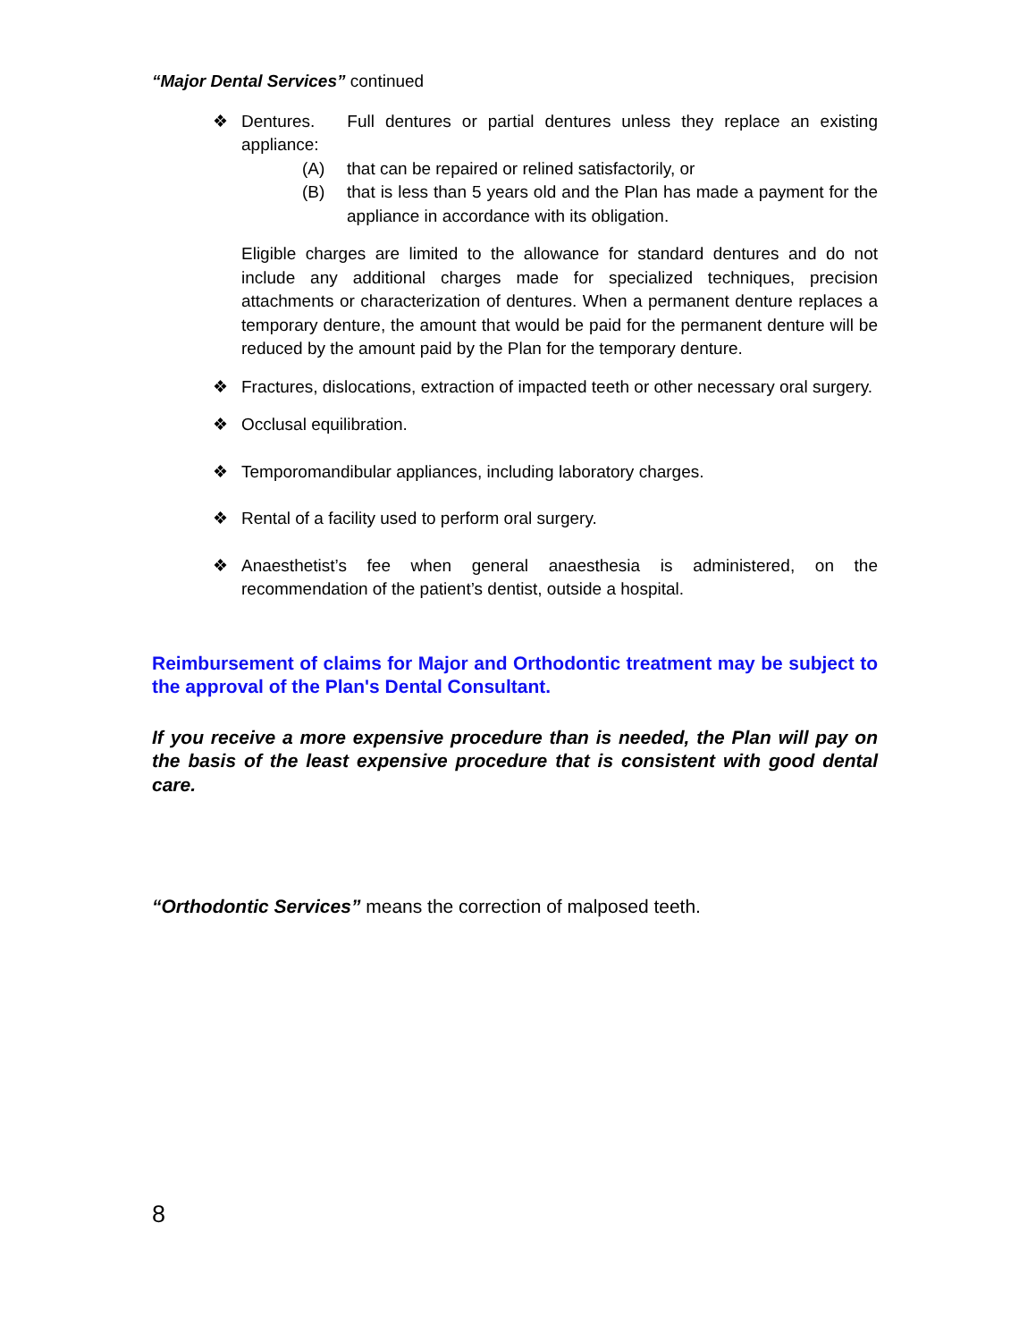“Major Dental Services” continued
❖ Dentures. Full dentures or partial dentures unless they replace an existing appliance:
(A) that can be repaired or relined satisfactorily, or
(B) that is less than 5 years old and the Plan has made a payment for the appliance in accordance with its obligation.
Eligible charges are limited to the allowance for standard dentures and do not include any additional charges made for specialized techniques, precision attachments or characterization of dentures. When a permanent denture replaces a temporary denture, the amount that would be paid for the permanent denture will be reduced by the amount paid by the Plan for the temporary denture.
❖ Fractures, dislocations, extraction of impacted teeth or other necessary oral surgery.
❖ Occlusal equilibration.
❖ Temporomandibular appliances, including laboratory charges.
❖ Rental of a facility used to perform oral surgery.
❖ Anaesthetist’s fee when general anaesthesia is administered, on the recommendation of the patient’s dentist, outside a hospital.
Reimbursement of claims for Major and Orthodontic treatment may be subject to the approval of the Plan's Dental Consultant.
If you receive a more expensive procedure than is needed, the Plan will pay on the basis of the least expensive procedure that is consistent with good dental care.
“Orthodontic Services” means the correction of malposed teeth.
8